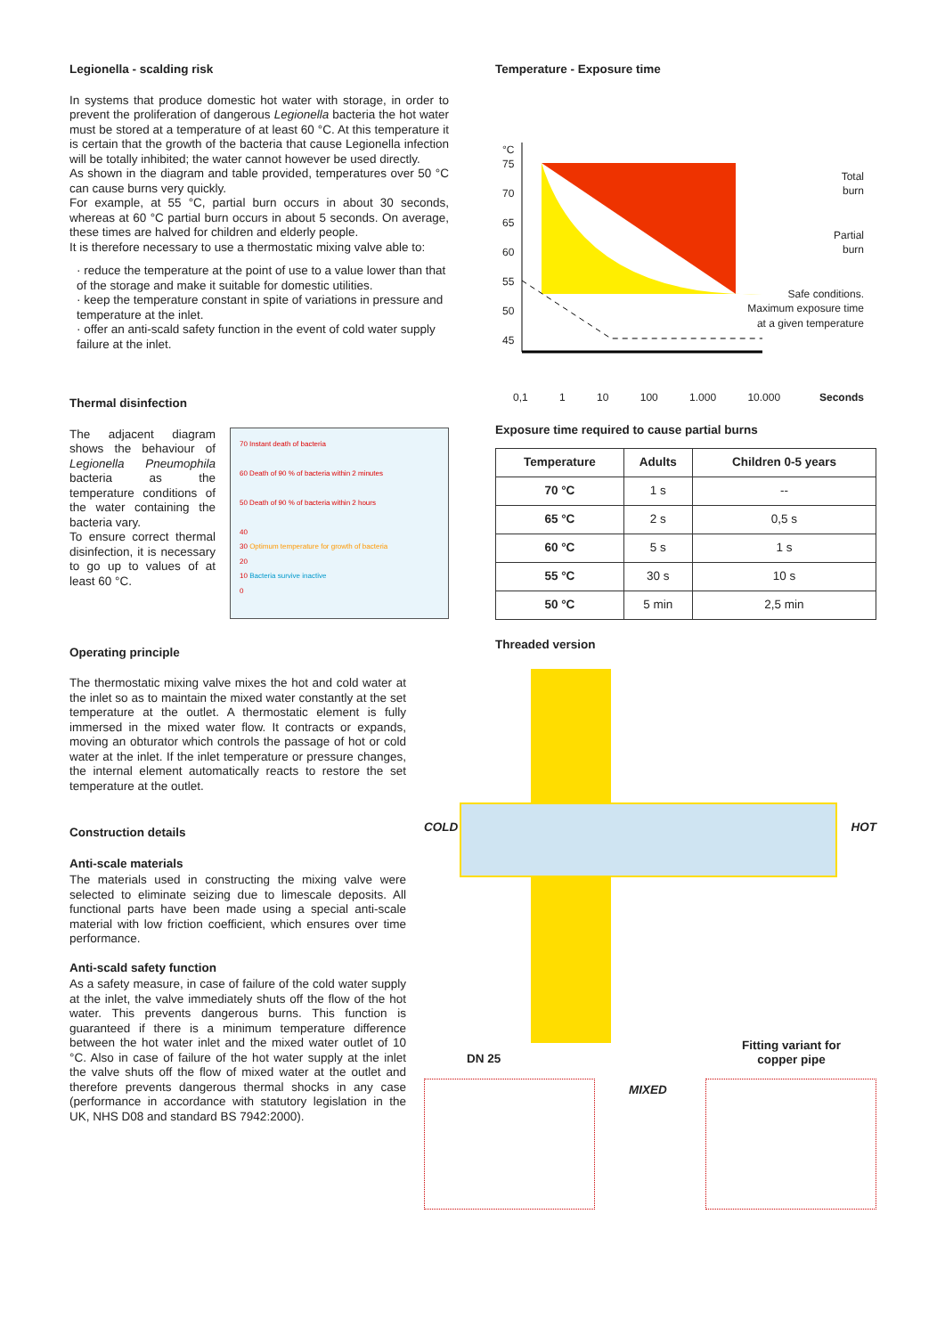Legionella - scalding risk
In systems that produce domestic hot water with storage, in order to prevent the proliferation of dangerous Legionella bacteria the hot water must be stored at a temperature of at least 60 °C. At this temperature it is certain that the growth of the bacteria that cause Legionella infection will be totally inhibited; the water cannot however be used directly.
As shown in the diagram and table provided, temperatures over 50 °C can cause burns very quickly.
For example, at 55 °C, partial burn occurs in about 30 seconds, whereas at 60 °C partial burn occurs in about 5 seconds. On average, these times are halved for children and elderly people.
It is therefore necessary to use a thermostatic mixing valve able to:
· reduce the temperature at the point of use to a value lower than that of the storage and make it suitable for domestic utilities.
· keep the temperature constant in spite of variations in pressure and temperature at the inlet.
· offer an anti-scald safety function in the event of cold water supply failure at the inlet.
Thermal disinfection
The adjacent diagram shows the behaviour of Legionella Pneumophila bacteria as the temperature conditions of the water containing the bacteria vary.
To ensure correct thermal disinfection, it is necessary to go up to values of at least 60 °C.
70 Instant death of bacteria
60 Death of 90 % of bacteria within 2 minutes
50 Death of 90 % of bacteria within 2 hours
40
30 Optimum temperature for growth of bacteria
20
10 Bacteria survive inactive
0
Operating principle
The thermostatic mixing valve mixes the hot and cold water at the inlet so as to maintain the mixed water constantly at the set temperature at the outlet. A thermostatic element is fully immersed in the mixed water flow. It contracts or expands, moving an obturator which controls the passage of hot or cold water at the inlet. If the inlet temperature or pressure changes, the internal element automatically reacts to restore the set temperature at the outlet.
Construction details
Anti-scale materials
The materials used in constructing the mixing valve were selected to eliminate seizing due to limescale deposits. All functional parts have been made using a special anti-scale material with low friction coefficient, which ensures over time performance.
Anti-scald safety function
As a safety measure, in case of failure of the cold water supply at the inlet, the valve immediately shuts off the flow of the hot water. This prevents dangerous burns. This function is guaranteed if there is a minimum temperature difference between the hot water inlet and the mixed water outlet of 10 °C. Also in case of failure of the hot water supply at the inlet the valve shuts off the flow of mixed water at the outlet and therefore prevents dangerous thermal shocks in any case (performance in accordance with statutory legislation in the UK, NHS D08 and standard BS 7942:2000).
Temperature - Exposure time
°C
75
70
65
60
55
50
45
Total
burn
Partial
burn
Safe conditions.
Maximum exposure time
at a given temperature
0,1 1 10 100 1.000 10.000 Seconds
Exposure time required to cause partial burns
| Temperature | Adults | Children 0-5 years |
| --- | --- | --- |
| 70 °C | 1 s | -- |
| 65 °C | 2 s | 0,5 s |
| 60 °C | 5 s | 1 s |
| 55 °C | 30 s | 10 s |
| 50 °C | 5 min | 2,5 min |
Threaded version
COLD HOT
DN 25
Fitting variant for
copper pipe
MIXED